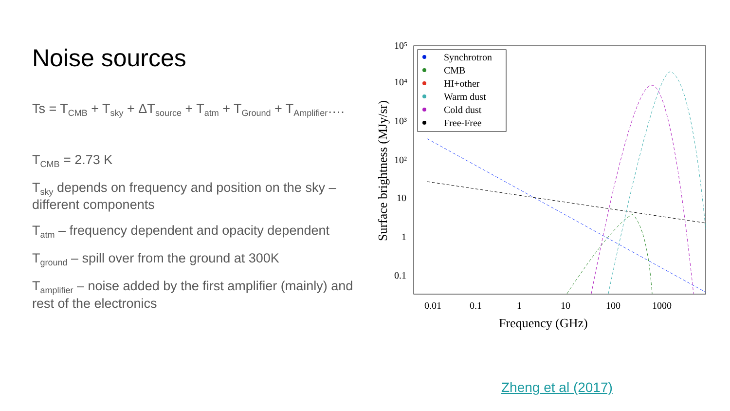Noise sources
Ts = T<sub>CMB</sub> + T<sub>sky</sub> + ΔT<sub>source</sub> + T<sub>atm</sub> + T<sub>Ground</sub> + T<sub>Amplifier</sub>….
T<sub>CMB</sub> = 2.73 K
T<sub>sky</sub> depends on frequency and position on the sky – different components
T<sub>atm</sub> – frequency dependent and opacity dependent
T<sub>ground</sub> – spill over from the ground at 300K
T<sub>amplifier</sub> – noise added by the first amplifier (mainly) and rest of the electronics
10⁵
10⁴
10³
10²
10
1
0.1
0.01
0.1
1
10
100
1000
Frequency (GHz)
Surface brightness (MJy/sr)
Synchrotron
CMB
HI+other
Warm dust
Cold dust
Free-Free
Zheng et al (2017)